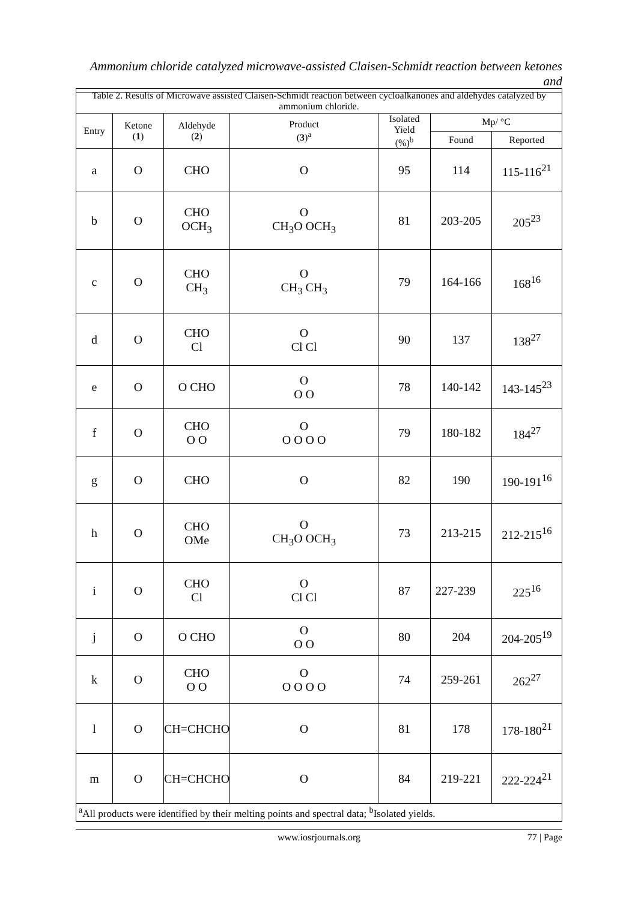Ammonium chloride catalyzed microwave-assisted Claisen-Schmidt reaction between ketones and
| Table 2. Results of Microwave assisted Claisen-Schmidt reaction between cycloalkanones and aldehydes catalyzed by ammonium chloride. | | | | | | |
| Entry | Ketone ( 1 ) | Aldehyde ( 2 ) | Product ( 3 )<sup>a</sup> | Isolated Yield (%)<sup>b</sup> | Mp/ °C | |
| | | | | | Found | Reported |
| a | O | CHO | O | 95 | 114 | 115-116<sup>21</sup> |
| b | O | CHO OCH<sub>3</sub> | O CH<sub>3</sub>O OCH<sub>3</sub> | 81 | 203-205 | 205<sup>23</sup> |
| c | O | CHO CH<sub>3</sub> | O CH<sub>3</sub> CH<sub>3</sub> | 79 | 164-166 | 168<sup>16</sup> |
| d | O | CHO Cl | O Cl Cl | 90 | 137 | 138<sup>27</sup> |
| e | O | O CHO | O O O | 78 | 140-142 | 143-145<sup>23</sup> |
| f | O | CHO O O | O O O O O | 79 | 180-182 | 184<sup>27</sup> |
| g | O | CHO | O | 82 | 190 | 190-191<sup>16</sup> |
| h | O | CHO OMe | O CH<sub>3</sub>O OCH<sub>3</sub> | 73 | 213-215 | 212-215<sup>16</sup> |
| i | O | CHO Cl | O Cl Cl | 87 | 227-239 | 225<sup>16</sup> |
| j | O | O CHO | O O O | 80 | 204 | 204-205<sup>19</sup> |
| k | O | CHO O O | O O O O O | 74 | 259-261 | 262<sup>27</sup> |
| l | O | CH=CHCHO | O | 81 | 178 | 178-180<sup>21</sup> |
| m | O | CH=CHCHO | O | 84 | 219-221 | 222-224<sup>21</sup> |
| <sup>a</sup> All products were identified by their melting points and spectral data; <sup>b</sup>Isolated yields. | | | | | | |
www.iosrjournals.org
77 | Page